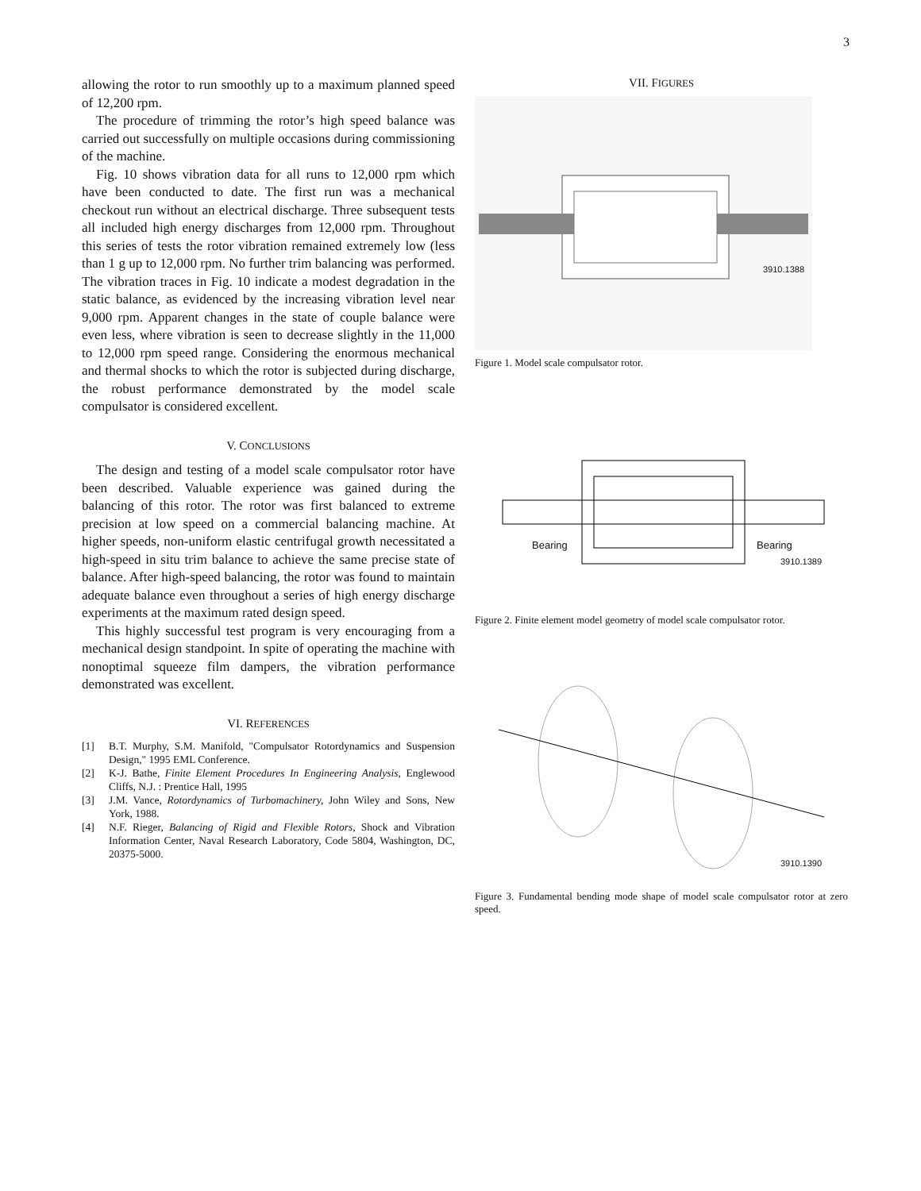3
allowing the rotor to run smoothly up to a maximum planned speed of 12,200 rpm.
The procedure of trimming the rotor’s high speed balance was carried out successfully on multiple occasions during commissioning of the machine.
Fig. 10 shows vibration data for all runs to 12,000 rpm which have been conducted to date. The first run was a mechanical checkout run without an electrical discharge. Three subsequent tests all included high energy discharges from 12,000 rpm. Throughout this series of tests the rotor vibration remained extremely low (less than 1 g up to 12,000 rpm. No further trim balancing was performed. The vibration traces in Fig. 10 indicate a modest degradation in the static balance, as evidenced by the increasing vibration level near 9,000 rpm. Apparent changes in the state of couple balance were even less, where vibration is seen to decrease slightly in the 11,000 to 12,000 rpm speed range. Considering the enormous mechanical and thermal shocks to which the rotor is subjected during discharge, the robust performance demonstrated by the model scale compulsator is considered excellent.
V. CONCLUSIONS
The design and testing of a model scale compulsator rotor have been described. Valuable experience was gained during the balancing of this rotor. The rotor was first balanced to extreme precision at low speed on a commercial balancing machine. At higher speeds, non-uniform elastic centrifugal growth necessitated a high-speed in situ trim balance to achieve the same precise state of balance. After high-speed balancing, the rotor was found to maintain adequate balance even throughout a series of high energy discharge experiments at the maximum rated design speed.
This highly successful test program is very encouraging from a mechanical design standpoint. In spite of operating the machine with nonoptimal squeeze film dampers, the vibration performance demonstrated was excellent.
VI. REFERENCES
[1] B.T. Murphy, S.M. Manifold, "Compulsator Rotordynamics and Suspension Design," 1995 EML Conference.
[2] K-J. Bathe, Finite Element Procedures In Engineering Analysis, Englewood Cliffs, N.J. : Prentice Hall, 1995
[3] J.M. Vance, Rotordynamics of Turbomachinery, John Wiley and Sons, New York, 1988.
[4] N.F. Rieger, Balancing of Rigid and Flexible Rotors, Shock and Vibration Information Center, Naval Research Laboratory, Code 5804, Washington, DC, 20375-5000.
VII. FIGURES
3910.1388
Figure 1. Model scale compulsator rotor.
Bearing Bearing
3910.1389
Figure 2. Finite element model geometry of model scale compulsator rotor.
3910.1390
Figure 3. Fundamental bending mode shape of model scale compulsator rotor at zero speed.